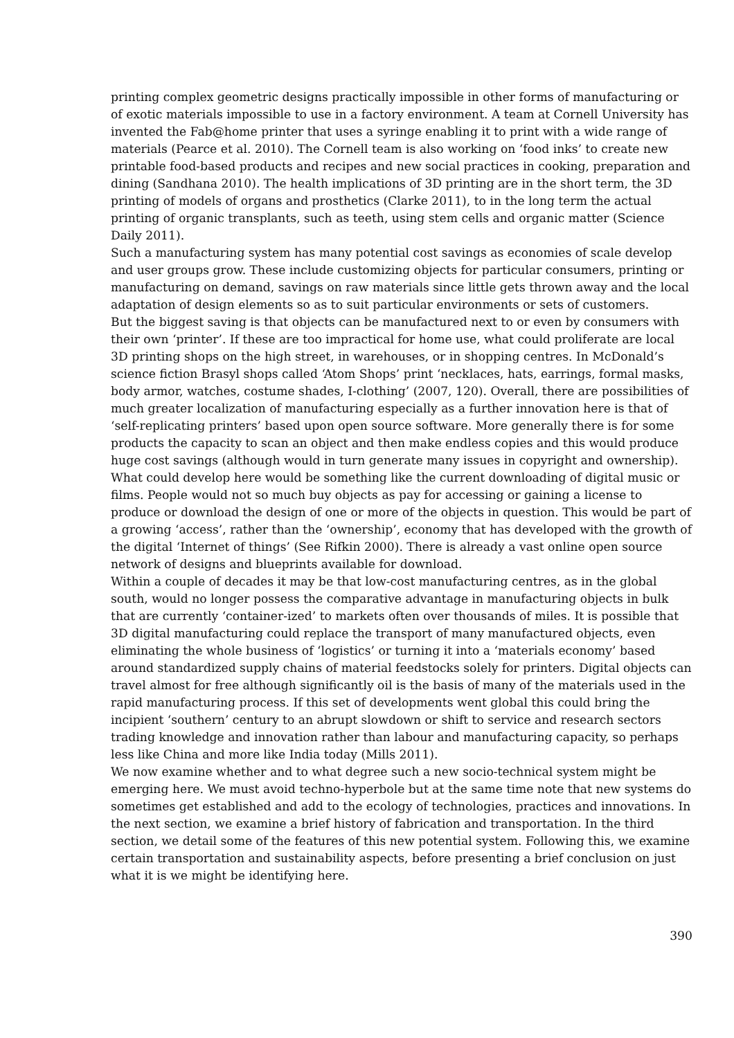printing complex geometric designs practically impossible in other forms of manufacturing or of exotic materials impossible to use in a factory environment. A team at Cornell University has invented the Fab@home printer that uses a syringe enabling it to print with a wide range of materials (Pearce et al. 2010). The Cornell team is also working on ‘food inks’ to create new printable food-based products and recipes and new social practices in cooking, preparation and dining (Sandhana 2010). The health implications of 3D printing are in the short term, the 3D printing of models of organs and prosthetics (Clarke 2011), to in the long term the actual printing of organic transplants, such as teeth, using stem cells and organic matter (Science Daily 2011).
Such a manufacturing system has many potential cost savings as economies of scale develop and user groups grow. These include customizing objects for particular consumers, printing or manufacturing on demand, savings on raw materials since little gets thrown away and the local adaptation of design elements so as to suit particular environments or sets of customers.
But the biggest saving is that objects can be manufactured next to or even by consumers with their own ‘printer’. If these are too impractical for home use, what could proliferate are local 3D printing shops on the high street, in warehouses, or in shopping centres. In McDonald’s science fiction Brasyl shops called ‘Atom Shops’ print ‘necklaces, hats, earrings, formal masks, body armor, watches, costume shades, I-clothing’ (2007, 120). Overall, there are possibilities of much greater localization of manufacturing especially as a further innovation here is that of ‘self-replicating printers’ based upon open source software. More generally there is for some products the capacity to scan an object and then make endless copies and this would produce huge cost savings (although would in turn generate many issues in copyright and ownership).
What could develop here would be something like the current downloading of digital music or films. People would not so much buy objects as pay for accessing or gaining a license to produce or download the design of one or more of the objects in question. This would be part of a growing ‘access’, rather than the ‘ownership’, economy that has developed with the growth of the digital ‘Internet of things’ (See Rifkin 2000). There is already a vast online open source network of designs and blueprints available for download.
Within a couple of decades it may be that low-cost manufacturing centres, as in the global south, would no longer possess the comparative advantage in manufacturing objects in bulk that are currently ‘container-ized’ to markets often over thousands of miles. It is possible that 3D digital manufacturing could replace the transport of many manufactured objects, even eliminating the whole business of ‘logistics’ or turning it into a ‘materials economy’ based around standardized supply chains of material feedstocks solely for printers. Digital objects can travel almost for free although significantly oil is the basis of many of the materials used in the rapid manufacturing process. If this set of developments went global this could bring the incipient ‘southern’ century to an abrupt slowdown or shift to service and research sectors trading knowledge and innovation rather than labour and manufacturing capacity, so perhaps less like China and more like India today (Mills 2011).
We now examine whether and to what degree such a new socio-technical system might be emerging here. We must avoid techno-hyperbole but at the same time note that new systems do sometimes get established and add to the ecology of technologies, practices and innovations. In the next section, we examine a brief history of fabrication and transportation. In the third section, we detail some of the features of this new potential system. Following this, we examine certain transportation and sustainability aspects, before presenting a brief conclusion on just what it is we might be identifying here.
390